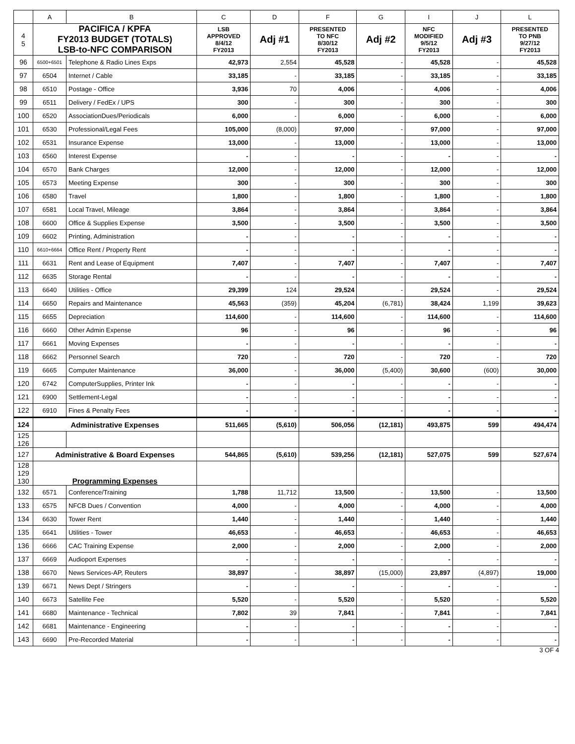| | A | B | C | D | F | G | I | J | L |
| --- | --- | --- | --- | --- | --- | --- | --- | --- | --- |
| 4 5 | PACIFICA / KPFA FY2013 BUDGET (TOTALS) LSB-to-NFC COMPARISON | | LSB APPROVED 8/4/12 FY2013 | Adj #1 | PRESENTED TO NFC 8/30/12 FY2013 | Adj #2 | NFC MODIFIED 9/5/12 FY2013 | Adj #3 | PRESENTED TO PNB 9/27/12 FY2013 |
| 96 | 6500+6501 | Telephone & Radio Lines Exps | 42,973 | 2,554 | 45,528 | - | 45,528 | - | 45,528 |
| 97 | 6504 | Internet / Cable | 33,185 | - | 33,185 | - | 33,185 | - | 33,185 |
| 98 | 6510 | Postage - Office | 3,936 | 70 | 4,006 | - | 4,006 | - | 4,006 |
| 99 | 6511 | Delivery / FedEx / UPS | 300 | - | 300 | - | 300 | - | 300 |
| 100 | 6520 | AssociationDues/Periodicals | 6,000 | - | 6,000 | - | 6,000 | - | 6,000 |
| 101 | 6530 | Professional/Legal Fees | 105,000 | (8,000) | 97,000 | - | 97,000 | - | 97,000 |
| 102 | 6531 | Insurance Expense | 13,000 | - | 13,000 | - | 13,000 | - | 13,000 |
| 103 | 6560 | Interest Expense | - | - | - | - | - | - | - |
| 104 | 6570 | Bank Charges | 12,000 | - | 12,000 | - | 12,000 | - | 12,000 |
| 105 | 6573 | Meeting Expense | 300 | - | 300 | - | 300 | - | 300 |
| 106 | 6580 | Travel | 1,800 | - | 1,800 | - | 1,800 | - | 1,800 |
| 107 | 6581 | Local Travel, Mileage | 3,864 | - | 3,864 | - | 3,864 | - | 3,864 |
| 108 | 6600 | Office & Supplies Expense | 3,500 | - | 3,500 | - | 3,500 | - | 3,500 |
| 109 | 6602 | Printing, Administration | - | - | - | - | - | - | - |
| 110 | 6610+6664 | Office Rent / Property Rent | - | - | - | - | - | - | - |
| 111 | 6631 | Rent and Lease of Equipment | 7,407 | - | 7,407 | - | 7,407 | - | 7,407 |
| 112 | 6635 | Storage Rental | - | - | - | - | - | - | - |
| 113 | 6640 | Utilities - Office | 29,399 | 124 | 29,524 | - | 29,524 | - | 29,524 |
| 114 | 6650 | Repairs and Maintenance | 45,563 | (359) | 45,204 | (6,781) | 38,424 | 1,199 | 39,623 |
| 115 | 6655 | Depreciation | 114,600 | - | 114,600 | - | 114,600 | - | 114,600 |
| 116 | 6660 | Other Admin Expense | 96 | - | 96 | - | 96 | - | 96 |
| 117 | 6661 | Moving Expenses | - | - | - | - | - | - | - |
| 118 | 6662 | Personnel Search | 720 | - | 720 | - | 720 | - | 720 |
| 119 | 6665 | Computer Maintenance | 36,000 | - | 36,000 | (5,400) | 30,600 | (600) | 30,000 |
| 120 | 6742 | ComputerSupplies, Printer Ink | - | - | - | - | - | - | - |
| 121 | 6900 | Settlement-Legal | - | - | - | - | - | - | - |
| 122 | 6910 | Fines & Penalty Fees | - | - | - | - | - | - | - |
| 124 | Administrative Expenses | | 511,665 | (5,610) | 506,056 | (12,181) | 493,875 | 599 | 494,474 |
| 125 126 | | | | | | | | | |
| 127 | Administrative & Board Expenses | | 544,865 | (5,610) | 539,256 | (12,181) | 527,075 | 599 | 527,674 |
| 128 129 130 | Programming Expenses | | | | | | | | |
| 132 | 6571 | Conference/Training | 1,788 | 11,712 | 13,500 | - | 13,500 | - | 13,500 |
| 133 | 6575 | NFCB Dues / Convention | 4,000 | - | 4,000 | - | 4,000 | - | 4,000 |
| 134 | 6630 | Tower Rent | 1,440 | - | 1,440 | - | 1,440 | - | 1,440 |
| 135 | 6641 | Utilities - Tower | 46,653 | - | 46,653 | - | 46,653 | - | 46,653 |
| 136 | 6666 | CAC Training Expense | 2,000 | - | 2,000 | - | 2,000 | - | 2,000 |
| 137 | 6669 | Audioport Expenses | - | - | - | - | - | - | - |
| 138 | 6670 | News Services-AP, Reuters | 38,897 | - | 38,897 | (15,000) | 23,897 | (4,897) | 19,000 |
| 139 | 6671 | News Dept / Stringers | - | - | - | - | - | - | - |
| 140 | 6673 | Satellite Fee | 5,520 | - | 5,520 | - | 5,520 | - | 5,520 |
| 141 | 6680 | Maintenance - Technical | 7,802 | 39 | 7,841 | - | 7,841 | - | 7,841 |
| 142 | 6681 | Maintenance - Engineering | - | - | - | - | - | - | - |
| 143 | 6690 | Pre-Recorded Material | - | - | - | - | - | - | - |
3 OF 4